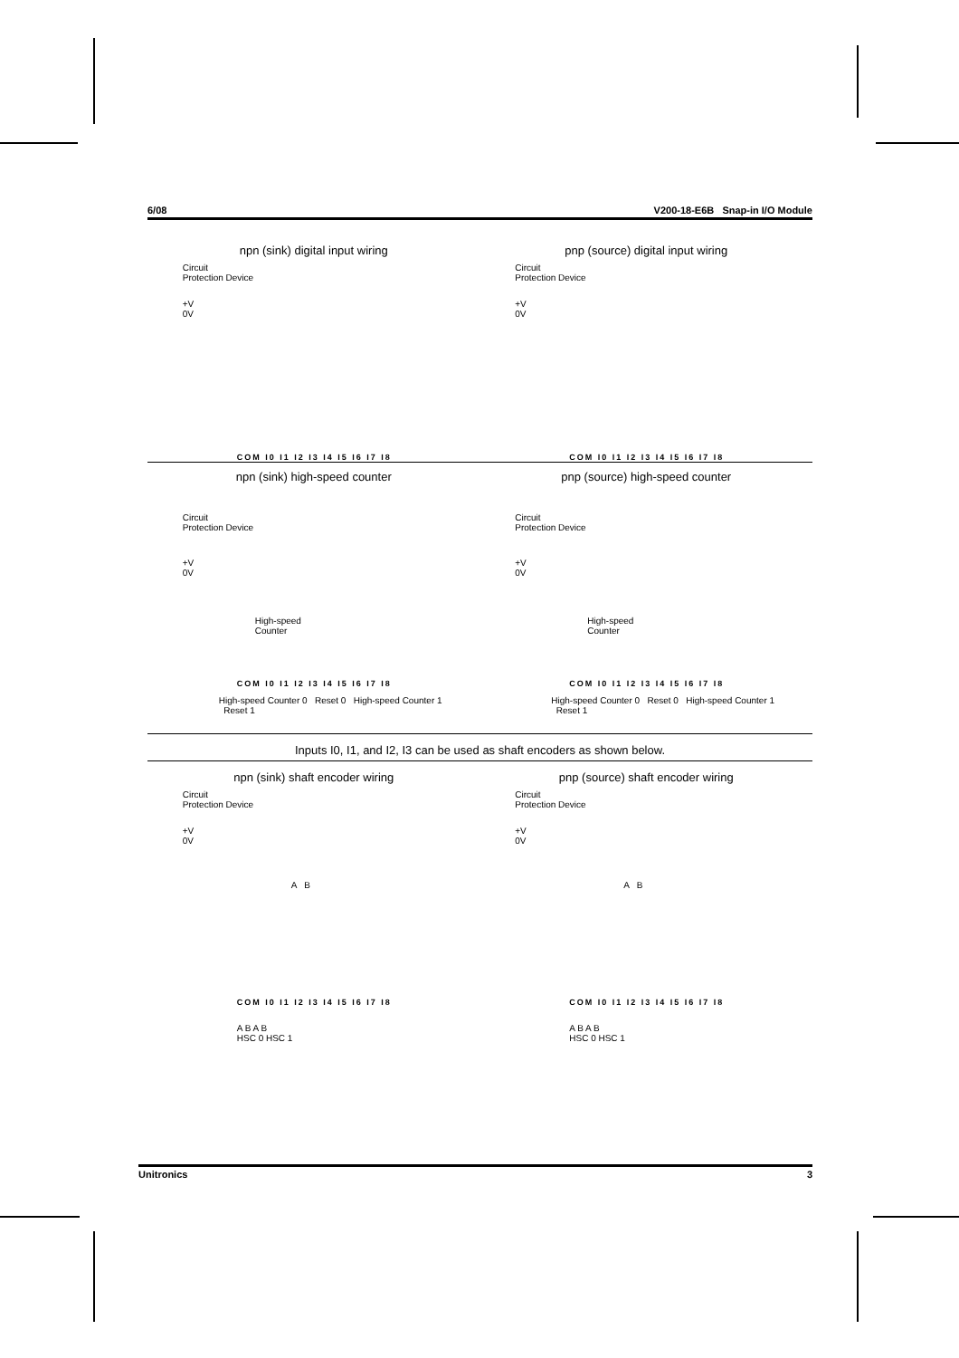6/08 V200-18-E6B Snap-in I/O Module
npn (sink) digital input wiring
Circuit
Protection Device
+V
0V
COM I0 I1 I2 I3 I4 I5 I6 I7 I8
pnp (source) digital input wiring
Circuit
Protection Device
+V
0V
COM I0 I1 I2 I3 I4 I5 I6 I7 I8
npn (sink) high-speed counter
Circuit
Protection Device
+V
0V
High-speed
Counter
COM I0 I1 I2 I3 I4 I5 I6 I7 I8
High-speed Counter 0 Reset 0 High-speed Counter 1 Reset 1
pnp (source) high-speed counter
Circuit
Protection Device
+V
0V
High-speed
Counter
COM I0 I1 I2 I3 I4 I5 I6 I7 I8
High-speed Counter 0 Reset 0 High-speed Counter 1 Reset 1
Inputs I0, I1, and I2, I3 can be used as shaft encoders as shown below.
npn (sink) shaft encoder wiring
Circuit
Protection Device
+V
0V
A B
COM I0 I1 I2 I3 I4 I5 I6 I7 I8
A B A B
HSC 0 HSC 1
pnp (source) shaft encoder wiring
Circuit
Protection Device
+V
0V
A B
COM I0 I1 I2 I3 I4 I5 I6 I7 I8
A B A B
HSC 0 HSC 1
Unitronics 3